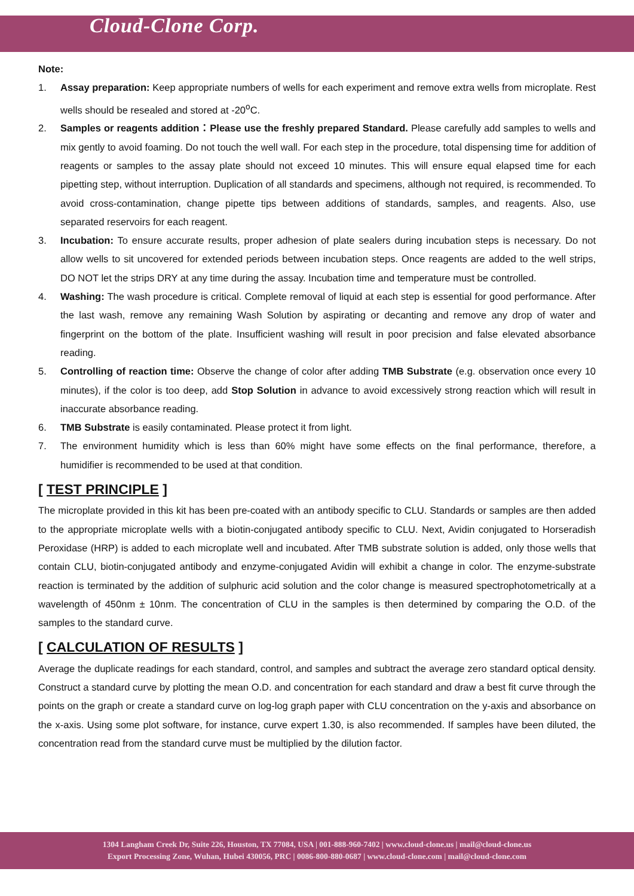Cloud-Clone Corp.
Note:
1. Assay preparation: Keep appropriate numbers of wells for each experiment and remove extra wells from microplate. Rest wells should be resealed and stored at -20<sup>o</sup>C.
2. Samples or reagents addition：Please use the freshly prepared Standard. Please carefully add samples to wells and mix gently to avoid foaming. Do not touch the well wall. For each step in the procedure, total dispensing time for addition of reagents or samples to the assay plate should not exceed 10 minutes. This will ensure equal elapsed time for each pipetting step, without interruption. Duplication of all standards and specimens, although not required, is recommended. To avoid cross-contamination, change pipette tips between additions of standards, samples, and reagents. Also, use separated reservoirs for each reagent.
3. Incubation: To ensure accurate results, proper adhesion of plate sealers during incubation steps is necessary. Do not allow wells to sit uncovered for extended periods between incubation steps. Once reagents are added to the well strips, DO NOT let the strips DRY at any time during the assay. Incubation time and temperature must be controlled.
4. Washing: The wash procedure is critical. Complete removal of liquid at each step is essential for good performance. After the last wash, remove any remaining Wash Solution by aspirating or decanting and remove any drop of water and fingerprint on the bottom of the plate. Insufficient washing will result in poor precision and false elevated absorbance reading.
5. Controlling of reaction time: Observe the change of color after adding TMB Substrate (e.g. observation once every 10 minutes), if the color is too deep, add Stop Solution in advance to avoid excessively strong reaction which will result in inaccurate absorbance reading.
6. TMB Substrate is easily contaminated. Please protect it from light.
7. The environment humidity which is less than 60% might have some effects on the final performance, therefore, a humidifier is recommended to be used at that condition.
[ TEST PRINCIPLE ]
The microplate provided in this kit has been pre-coated with an antibody specific to CLU. Standards or samples are then added to the appropriate microplate wells with a biotin-conjugated antibody specific to CLU. Next, Avidin conjugated to Horseradish Peroxidase (HRP) is added to each microplate well and incubated. After TMB substrate solution is added, only those wells that contain CLU, biotin-conjugated antibody and enzyme-conjugated Avidin will exhibit a change in color. The enzyme-substrate reaction is terminated by the addition of sulphuric acid solution and the color change is measured spectrophotometrically at a wavelength of 450nm ± 10nm. The concentration of CLU in the samples is then determined by comparing the O.D. of the samples to the standard curve.
[ CALCULATION OF RESULTS ]
Average the duplicate readings for each standard, control, and samples and subtract the average zero standard optical density. Construct a standard curve by plotting the mean O.D. and concentration for each standard and draw a best fit curve through the points on the graph or create a standard curve on log-log graph paper with CLU concentration on the y-axis and absorbance on the x-axis. Using some plot software, for instance, curve expert 1.30, is also recommended. If samples have been diluted, the concentration read from the standard curve must be multiplied by the dilution factor.
1304 Langham Creek Dr, Suite 226, Houston, TX 77084, USA | 001-888-960-7402 | www.cloud-clone.us | mail@cloud-clone.us
Export Processing Zone, Wuhan, Hubei 430056, PRC | 0086-800-880-0687 | www.cloud-clone.com | mail@cloud-clone.com